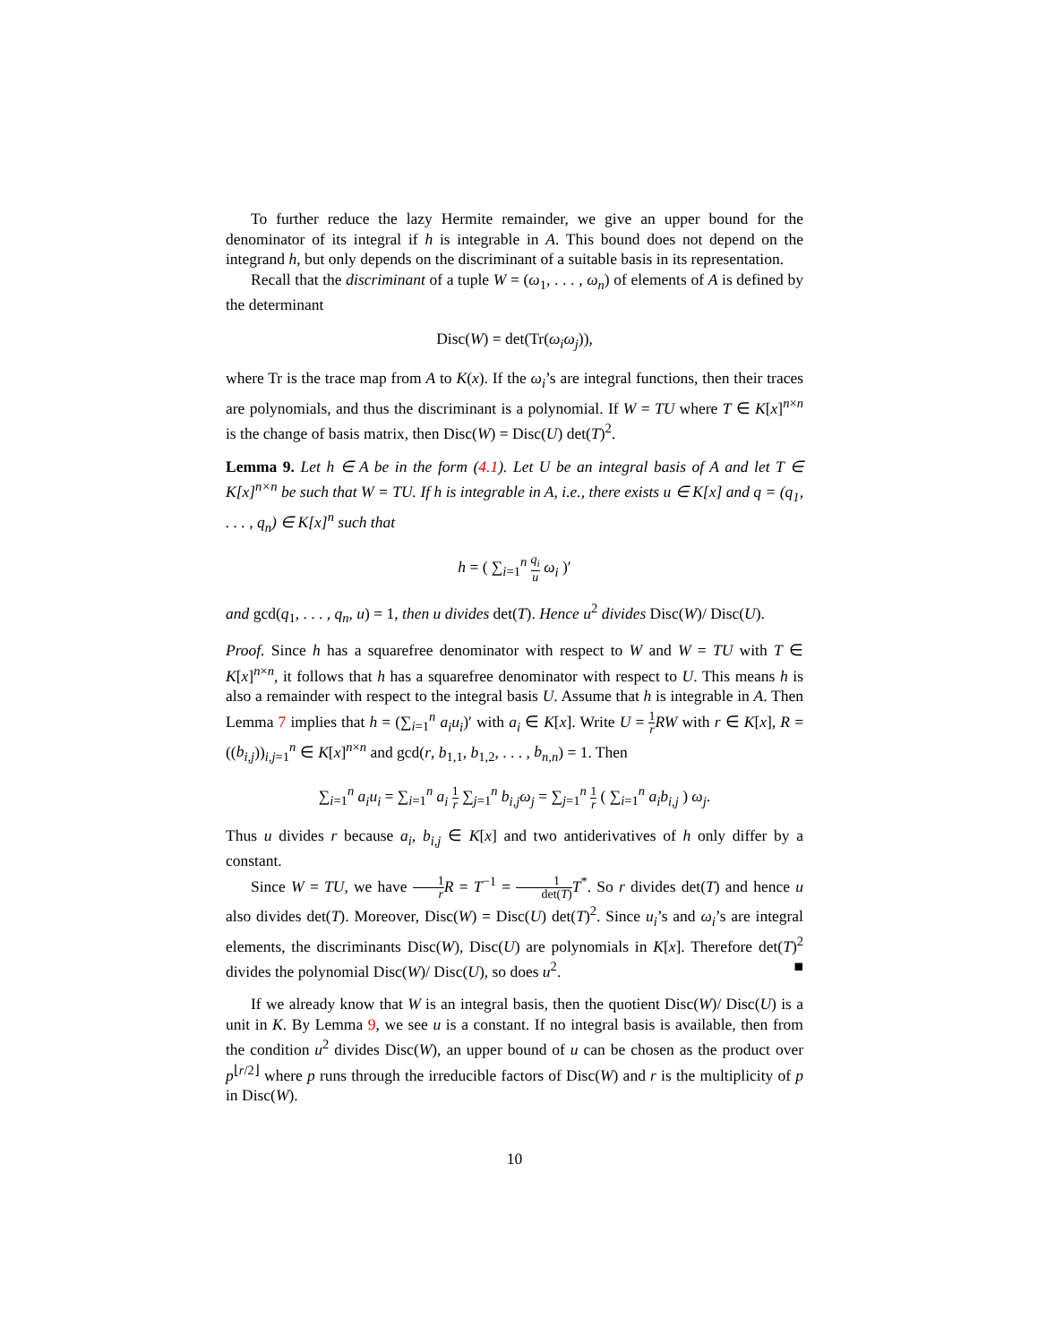To further reduce the lazy Hermite remainder, we give an upper bound for the denominator of its integral if h is integrable in A. This bound does not depend on the integrand h, but only depends on the discriminant of a suitable basis in its representation.
Recall that the discriminant of a tuple W = (ω<sub>1</sub>, . . . , ω<sub>n</sub>) of elements of A is defined by the determinant
Disc(W) = det(Tr(ω<sub>i</sub>ω<sub>j</sub>)),
where Tr is the trace map from A to K(x). If the ω<sub>i</sub>’s are integral functions, then their traces are polynomials, and thus the discriminant is a polynomial. If W = TU where T ∈ K[x]<sup>n×n</sup> is the change of basis matrix, then Disc(W) = Disc(U) det(T)<sup>2</sup>.
Lemma 9. Let h ∈ A be in the form (4.1). Let U be an integral basis of A and let T ∈ K[x]<sup>n×n</sup> be such that W = TU. If h is integrable in A, i.e., there exists u ∈ K[x] and q = (q<sub>1</sub>, . . . , q<sub>n</sub>) ∈ K[x]<sup>n</sup> such that
h = ( ∑<sub>i=1</sub><sup>n</sup> q<sub>i</sub> u ω<sub>i</sub> )′
and gcd(q<sub>1</sub>, . . . , q<sub>n</sub>, u) = 1, then u divides det(T). Hence u<sup>2</sup> divides Disc(W)/ Disc(U).
Proof. Since h has a squarefree denominator with respect to W and W = TU with T ∈ K[x]<sup>n×n</sup>, it follows that h has a squarefree denominator with respect to U. This means h is also a remainder with respect to the integral basis U. Assume that h is integrable in A. Then Lemma 7 implies that h = (∑<sub>i=1</sub><sup>n</sup> a<sub>i</sub>u<sub>i</sub>)′ with a<sub>i</sub> ∈ K[x]. Write U = 1 r RW with r ∈ K[x], R = ((b<sub>i,j</sub>))<sub>i,j=1</sub><sup>n</sup> ∈ K[x]<sup>n×n</sup> and gcd(r, b<sub>1,1</sub>, b<sub>1,2</sub>, . . . , b<sub>n,n</sub>) = 1. Then
∑<sub>i=1</sub><sup>n</sup> a<sub>i</sub>u<sub>i</sub> = ∑<sub>i=1</sub><sup>n</sup> a<sub>i</sub> 1 r ∑<sub>j=1</sub><sup>n</sup> b<sub>i,j</sub>ω<sub>j</sub> = ∑<sub>j=1</sub><sup>n</sup> 1 r ( ∑<sub>i=1</sub><sup>n</sup> a<sub>i</sub>b<sub>i,j</sub> ) ω<sub>j</sub>.
Thus u divides r because a<sub>i</sub>, b<sub>i,j</sub> ∈ K[x] and two antiderivatives of h only differ by a constant.
Since W = TU, we have 1 r R = T<sup>−1</sup> = 1 det(T) T<sup>*</sup>. So r divides det(T) and hence u also divides det(T). Moreover, Disc(W) = Disc(U) det(T)<sup>2</sup>. Since u<sub>i</sub>’s and ω<sub>i</sub>’s are integral elements, the discriminants Disc(W), Disc(U) are polynomials in K[x]. Therefore det(T)<sup>2</sup> divides the polynomial Disc(W)/ Disc(U), so does u<sup>2</sup>. ■
If we already know that W is an integral basis, then the quotient Disc(W)/ Disc(U) is a unit in K. By Lemma 9, we see u is a constant. If no integral basis is available, then from the condition u<sup>2</sup> divides Disc(W), an upper bound of u can be chosen as the product over p<sup>⌊r/2⌋</sup> where p runs through the irreducible factors of Disc(W) and r is the multiplicity of p in Disc(W).
10